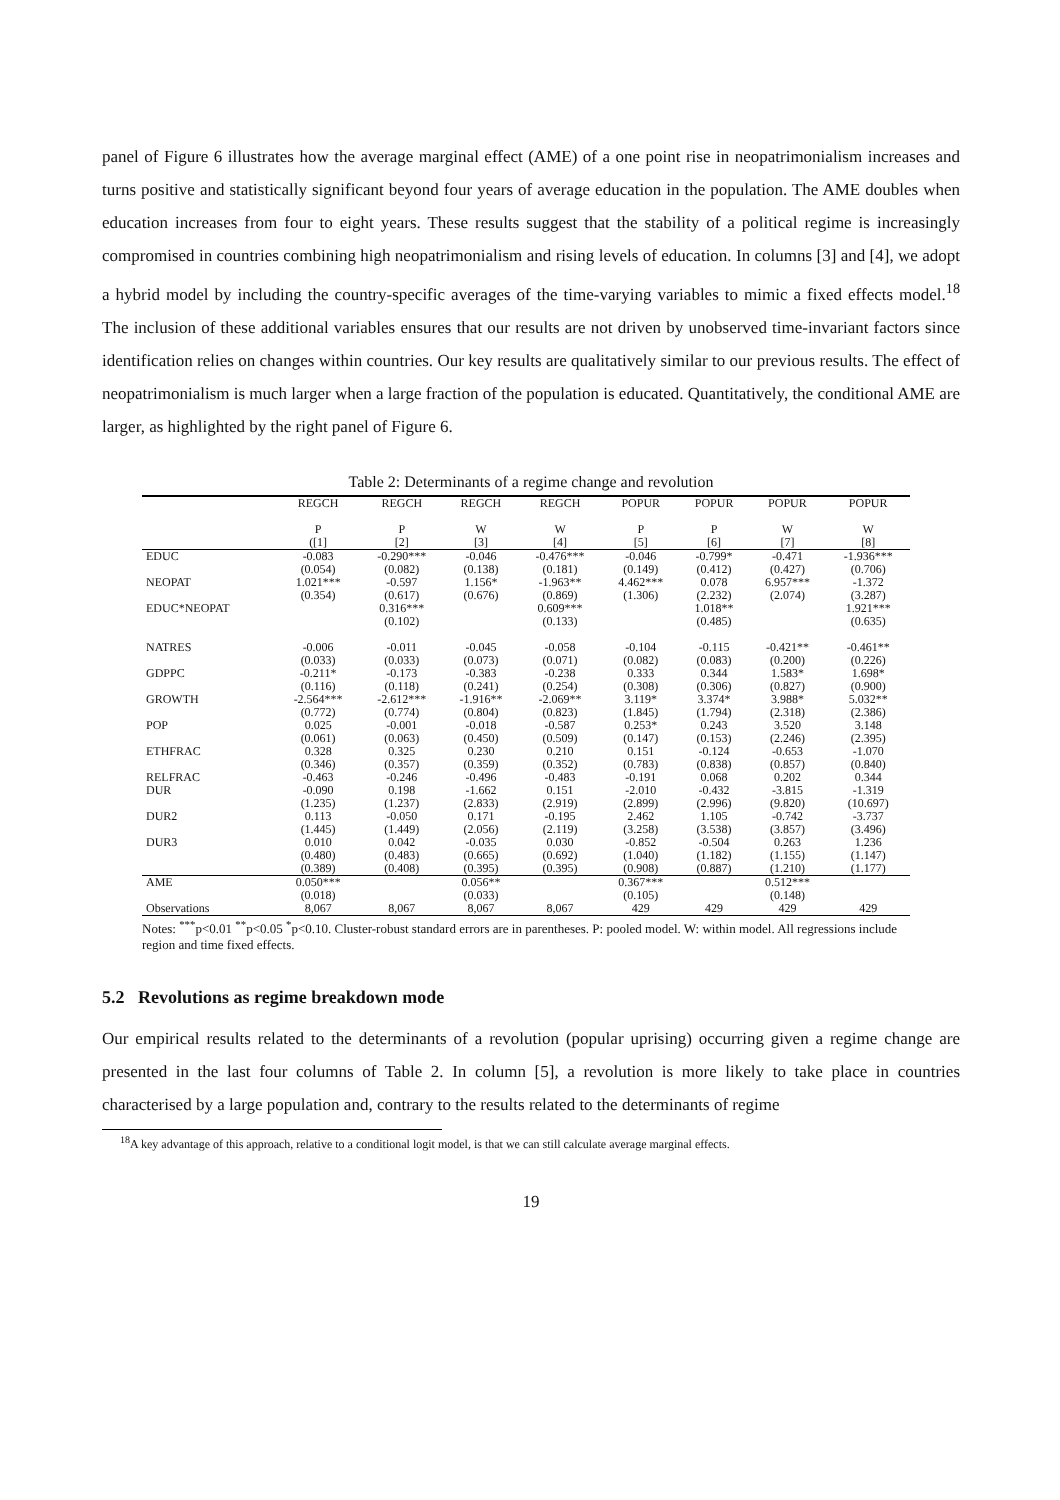panel of Figure 6 illustrates how the average marginal effect (AME) of a one point rise in neopatrimonialism increases and turns positive and statistically significant beyond four years of average education in the population. The AME doubles when education increases from four to eight years. These results suggest that the stability of a political regime is increasingly compromised in countries combining high neopatrimonialism and rising levels of education. In columns [3] and [4], we adopt a hybrid model by including the country-specific averages of the time-varying variables to mimic a fixed effects model.<sup>18</sup> The inclusion of these additional variables ensures that our results are not driven by unobserved time-invariant factors since identification relies on changes within countries. Our key results are qualitatively similar to our previous results. The effect of neopatrimonialism is much larger when a large fraction of the population is educated. Quantitatively, the conditional AME are larger, as highlighted by the right panel of Figure 6.
Table 2: Determinants of a regime change and revolution
| | REGCH | REGCH | REGCH | REGCH | POPUR | POPUR | POPUR | POPUR |
| --- | --- | --- | --- | --- | --- | --- | --- | --- |
| | P | P | W | W | P | P | W | W |
| | ([1] | [2] | [3] | [4] | [5] | [6] | [7] | [8] |
| EDUC | -0.083 | -0.290*** | -0.046 | -0.476*** | -0.046 | -0.799* | -0.471 | -1.936*** |
| | (0.054) | (0.082) | (0.138) | (0.181) | (0.149) | (0.412) | (0.427) | (0.706) |
| NEOPAT | 1.021*** | -0.597 | 1.156* | -1.963** | 4.462*** | 0.078 | 6.957*** | -1.372 |
| | (0.354) | (0.617) | (0.676) | (0.869) | (1.306) | (2.232) | (2.074) | (3.287) |
| EDUC*NEOPAT | | 0.316*** | | 0.609*** | | 1.018** | | 1.921*** |
| | | (0.102) | | (0.133) | | (0.485) | | (0.635) |
| NATRES | -0.006 | -0.011 | -0.045 | -0.058 | -0.104 | -0.115 | -0.421** | -0.461** |
| | (0.033) | (0.033) | (0.073) | (0.071) | (0.082) | (0.083) | (0.200) | (0.226) |
| GDPPC | -0.211* | -0.173 | -0.383 | -0.238 | 0.333 | 0.344 | 1.583* | 1.698* |
| | (0.116) | (0.118) | (0.241) | (0.254) | (0.308) | (0.306) | (0.827) | (0.900) |
| GROWTH | -2.564*** | -2.612*** | -1.916** | -2.069** | 3.119* | 3.374* | 3.988* | 5.032** |
| | (0.772) | (0.774) | (0.804) | (0.823) | (1.845) | (1.794) | (2.318) | (2.386) |
| POP | 0.025 | -0.001 | -0.018 | -0.587 | 0.253* | 0.243 | 3.520 | 3.148 |
| | (0.061) | (0.063) | (0.450) | (0.509) | (0.147) | (0.153) | (2.246) | (2.395) |
| ETHFRAC | 0.328 | 0.325 | 0.230 | 0.210 | 0.151 | -0.124 | -0.653 | -1.070 |
| | (0.346) | (0.357) | (0.359) | (0.352) | (0.783) | (0.838) | (0.857) | (0.840) |
| RELFRAC | -0.463 | -0.246 | -0.496 | -0.483 | -0.191 | 0.068 | 0.202 | 0.344 |
| DUR | -0.090 | 0.198 | -1.662 | 0.151 | -2.010 | -0.432 | -3.815 | -1.319 |
| | (1.235) | (1.237) | (2.833) | (2.919) | (2.899) | (2.996) | (9.820) | (10.697) |
| DUR2 | 0.113 | -0.050 | 0.171 | -0.195 | 2.462 | 1.105 | -0.742 | -3.737 |
| | (1.445) | (1.449) | (2.056) | (2.119) | (3.258) | (3.538) | (3.857) | (3.496) |
| DUR3 | 0.010 | 0.042 | -0.035 | 0.030 | -0.852 | -0.504 | 0.263 | 1.236 |
| | (0.480) | (0.483) | (0.665) | (0.692) | (1.040) | (1.182) | (1.155) | (1.147) |
| | (0.389) | (0.408) | (0.395) | (0.395) | (0.908) | (0.887) | (1.210) | (1.177) |
| AME | 0.050*** | | 0.056** | | 0.367*** | | 0.512*** | |
| | (0.018) | | (0.033) | | (0.105) | | (0.148) | |
| Observations | 8,067 | 8,067 | 8,067 | 8,067 | 429 | 429 | 429 | 429 |
Notes: <sup>***</sup>p<0.01 <sup>**</sup>p<0.05 <sup>*</sup>p<0.10. Cluster-robust standard errors are in parentheses. P: pooled model. W: within model. All regressions include region and time fixed effects.
5.2 Revolutions as regime breakdown mode
Our empirical results related to the determinants of a revolution (popular uprising) occurring given a regime change are presented in the last four columns of Table 2. In column [5], a revolution is more likely to take place in countries characterised by a large population and, contrary to the results related to the determinants of regime
<sup>18</sup> A key advantage of this approach, relative to a conditional logit model, is that we can still calculate average marginal effects.
19